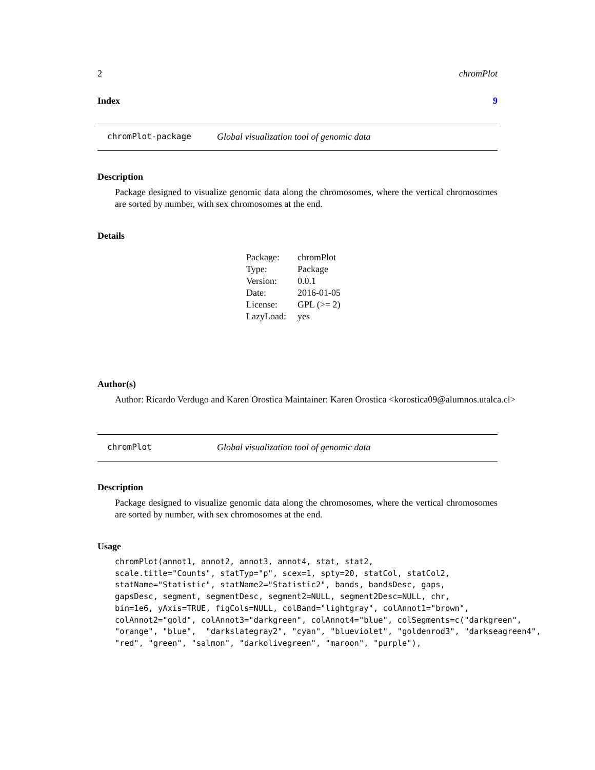2 chromPlot
Index 9
chromPlot-package Global visualization tool of genomic data
Description
Package designed to visualize genomic data along the chromosomes, where the vertical chromosomes are sorted by number, with sex chromosomes at the end.
Details
| Package: | chromPlot |
| Type: | Package |
| Version: | 0.0.1 |
| Date: | 2016-01-05 |
| License: | GPL (>= 2) |
| LazyLoad: | yes |
Author(s)
Author: Ricardo Verdugo and Karen Orostica Maintainer: Karen Orostica <korostica09@alumnos.utalca.cl>
chromPlot Global visualization tool of genomic data
Description
Package designed to visualize genomic data along the chromosomes, where the vertical chromosomes are sorted by number, with sex chromosomes at the end.
Usage
chromPlot(annot1, annot2, annot3, annot4, stat, stat2,
scale.title="Counts", statTyp="p", scex=1, spty=20, statCol, statCol2,
statName="Statistic", statName2="Statistic2", bands, bandsDesc, gaps,
gapsDesc, segment, segmentDesc, segment2=NULL, segment2Desc=NULL, chr,
bin=1e6, yAxis=TRUE, figCols=NULL, colBand="lightgray", colAnnot1="brown",
colAnnot2="gold", colAnnot3="darkgreen", colAnnot4="blue", colSegments=c("darkgreen",
"orange", "blue",  "darkslategray2", "cyan", "blueviolet", "goldenrod3", "darkseagreen4",
"red", "green", "salmon", "darkolivegreen", "maroon", "purple"),